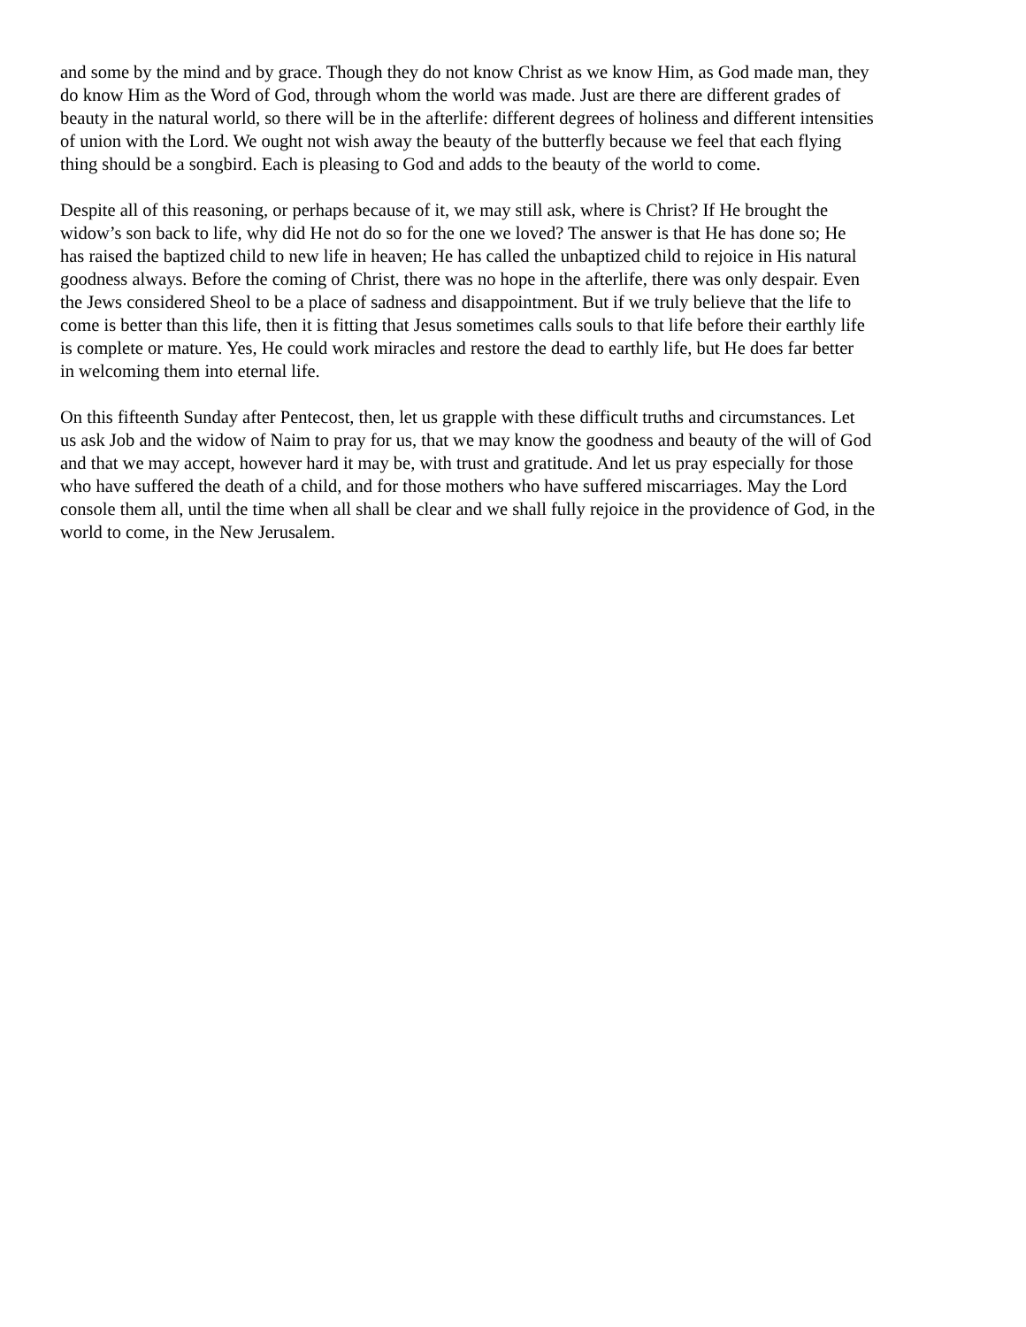and some by the mind and by grace. Though they do not know Christ as we know Him, as God made man, they do know Him as the Word of God, through whom the world was made. Just are there are different grades of beauty in the natural world, so there will be in the afterlife: different degrees of holiness and different intensities of union with the Lord. We ought not wish away the beauty of the butterfly because we feel that each flying thing should be a songbird. Each is pleasing to God and adds to the beauty of the world to come.
Despite all of this reasoning, or perhaps because of it, we may still ask, where is Christ? If He brought the widow’s son back to life, why did He not do so for the one we loved? The answer is that He has done so; He has raised the baptized child to new life in heaven; He has called the unbaptized child to rejoice in His natural goodness always. Before the coming of Christ, there was no hope in the afterlife, there was only despair. Even the Jews considered Sheol to be a place of sadness and disappointment. But if we truly believe that the life to come is better than this life, then it is fitting that Jesus sometimes calls souls to that life before their earthly life is complete or mature. Yes, He could work miracles and restore the dead to earthly life, but He does far better in welcoming them into eternal life.
On this fifteenth Sunday after Pentecost, then, let us grapple with these difficult truths and circumstances. Let us ask Job and the widow of Naim to pray for us, that we may know the goodness and beauty of the will of God and that we may accept, however hard it may be, with trust and gratitude. And let us pray especially for those who have suffered the death of a child, and for those mothers who have suffered miscarriages. May the Lord console them all, until the time when all shall be clear and we shall fully rejoice in the providence of God, in the world to come, in the New Jerusalem.